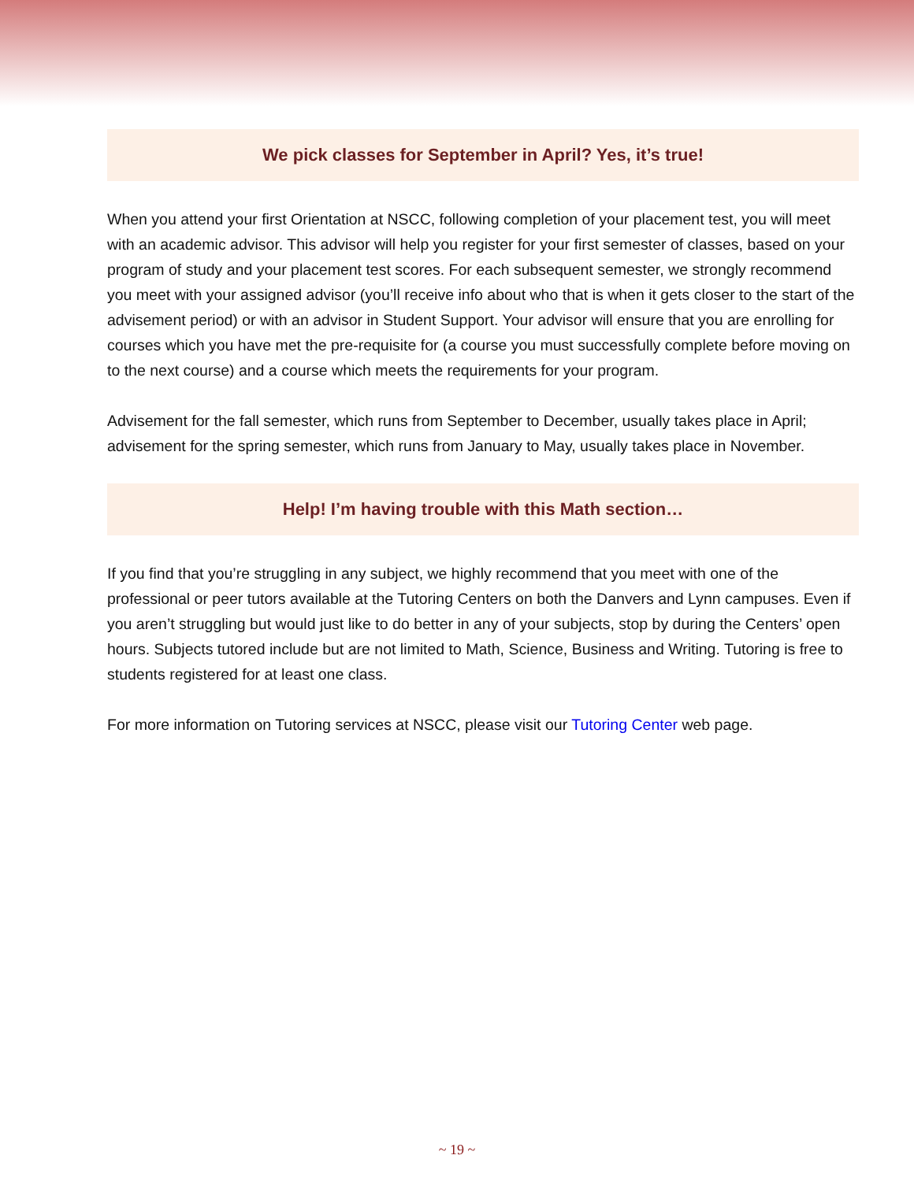We pick classes for September in April? Yes, it’s true!
When you attend your first Orientation at NSCC, following completion of your placement test, you will meet with an academic advisor. This advisor will help you register for your first semester of classes, based on your program of study and your placement test scores. For each subsequent semester, we strongly recommend you meet with your assigned advisor (you’ll receive info about who that is when it gets closer to the start of the advisement period) or with an advisor in Student Support. Your advisor will ensure that you are enrolling for courses which you have met the pre-requisite for (a course you must successfully complete before moving on to the next course) and a course which meets the requirements for your program.
Advisement for the fall semester, which runs from September to December, usually takes place in April; advisement for the spring semester, which runs from January to May, usually takes place in November.
Help! I’m having trouble with this Math section…
If you find that you’re struggling in any subject, we highly recommend that you meet with one of the professional or peer tutors available at the Tutoring Centers on both the Danvers and Lynn campuses. Even if you aren’t struggling but would just like to do better in any of your subjects, stop by during the Centers’ open hours. Subjects tutored include but are not limited to Math, Science, Business and Writing. Tutoring is free to students registered for at least one class.
For more information on Tutoring services at NSCC, please visit our Tutoring Center web page.
~ 19 ~